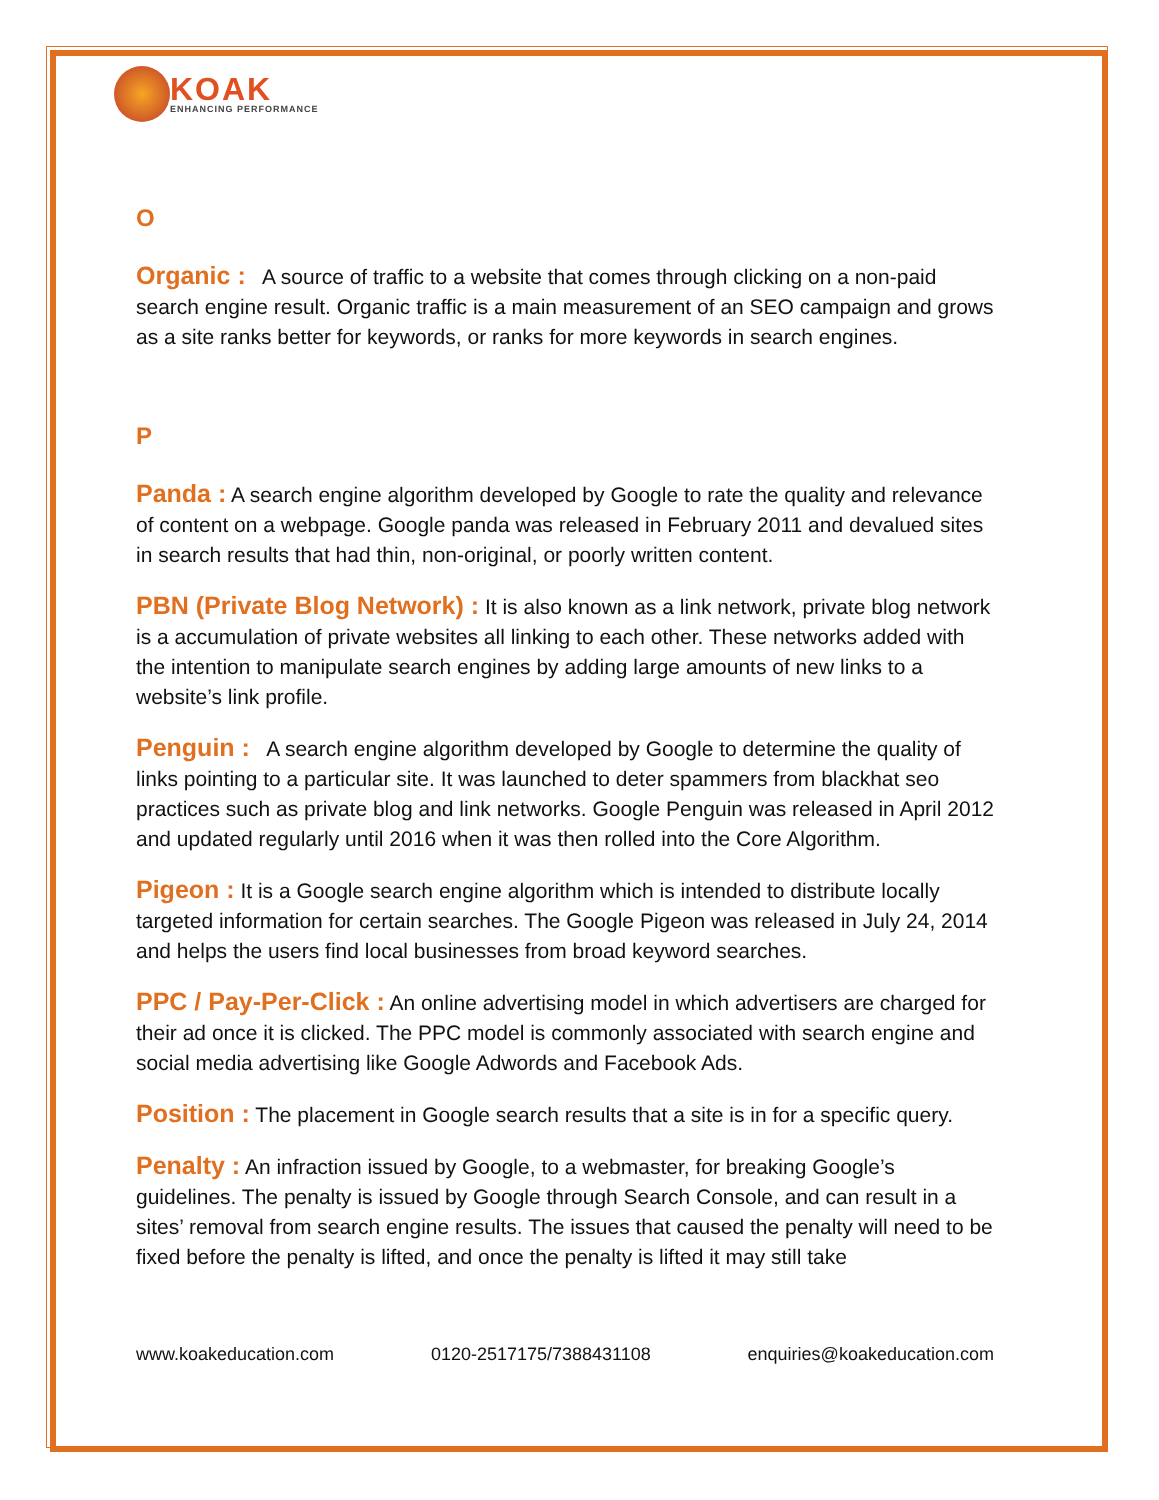KOAK
ENHANCING PERFORMANCE
O
Organic : A source of traffic to a website that comes through clicking on a non-paid search engine result. Organic traffic is a main measurement of an SEO campaign and grows as a site ranks better for keywords, or ranks for more keywords in search engines.
P
Panda : A search engine algorithm developed by Google to rate the quality and relevance of content on a webpage. Google panda was released in February 2011 and devalued sites in search results that had thin, non-original, or poorly written content.
PBN (Private Blog Network) : It is also known as a link network, private blog network is a accumulation of private websites all linking to each other. These networks added with the intention to manipulate search engines by adding large amounts of new links to a website’s link profile.
Penguin : A search engine algorithm developed by Google to determine the quality of links pointing to a particular site. It was launched to deter spammers from blackhat seo practices such as private blog and link networks. Google Penguin was released in April 2012 and updated regularly until 2016 when it was then rolled into the Core Algorithm.
Pigeon : It is a Google search engine algorithm which is intended to distribute locally targeted information for certain searches. The Google Pigeon was released in July 24, 2014 and helps the users find local businesses from broad keyword searches.
PPC / Pay-Per-Click : An online advertising model in which advertisers are charged for their ad once it is clicked. The PPC model is commonly associated with search engine and social media advertising like Google Adwords and Facebook Ads.
Position : The placement in Google search results that a site is in for a specific query.
Penalty : An infraction issued by Google, to a webmaster, for breaking Google’s guidelines. The penalty is issued by Google through Search Console, and can result in a sites’ removal from search engine results. The issues that caused the penalty will need to be fixed before the penalty is lifted, and once the penalty is lifted it may still take
www.koakeducation.com 0120-2517175/7388431108 enquiries@koakeducation.com